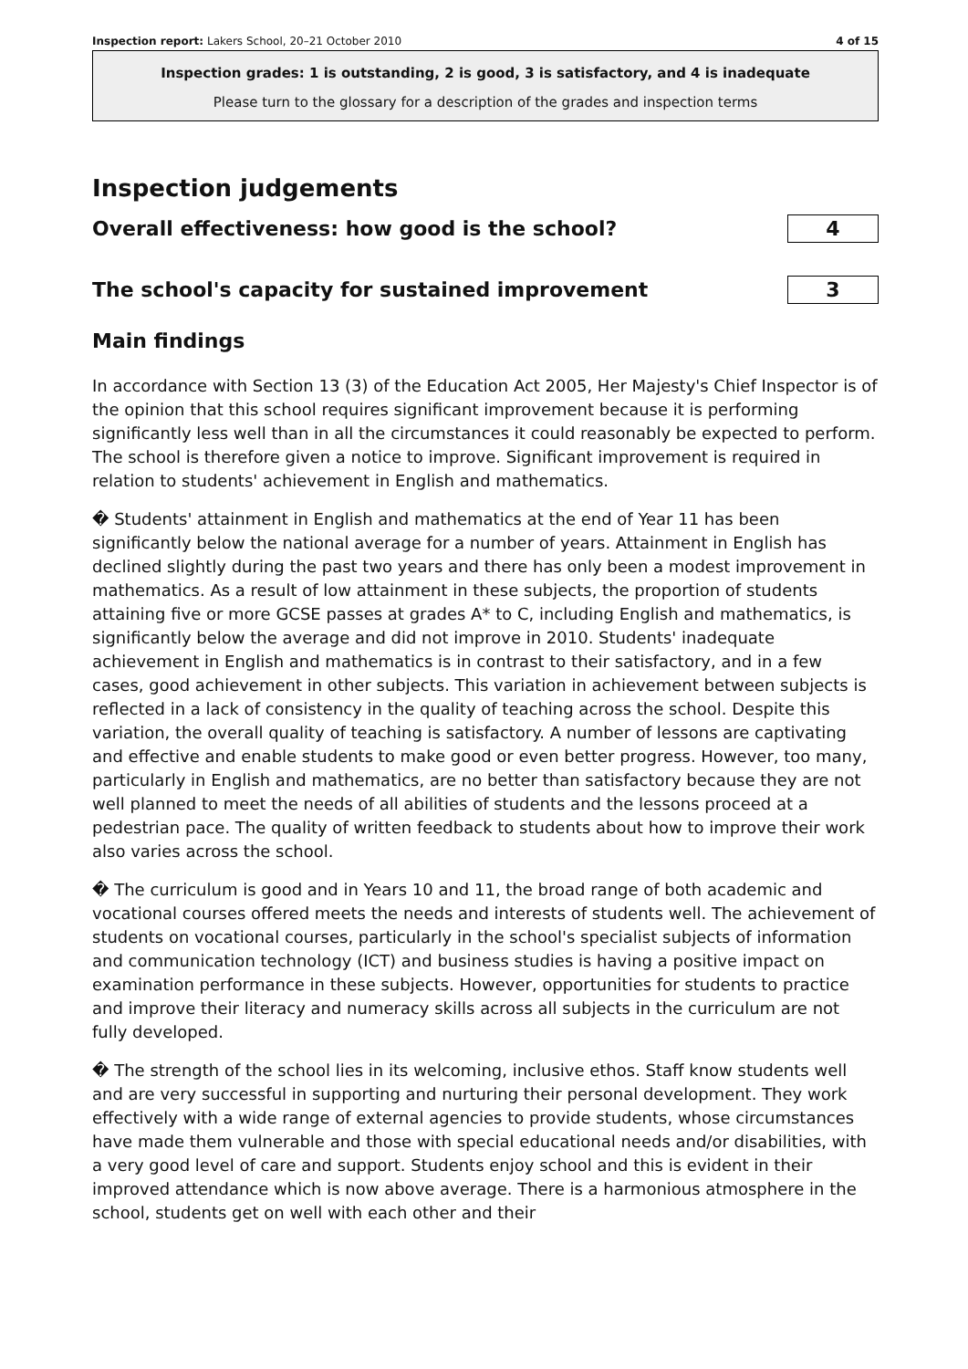Inspection report: Lakers School, 20–21 October 2010 4 of 15
Inspection grades: 1 is outstanding, 2 is good, 3 is satisfactory, and 4 is inadequate
Please turn to the glossary for a description of the grades and inspection terms
Inspection judgements
Overall effectiveness: how good is the school?
4
The school's capacity for sustained improvement
3
Main findings
In accordance with Section 13 (3) of the Education Act 2005, Her Majesty's Chief Inspector is of the opinion that this school requires significant improvement because it is performing significantly less well than in all the circumstances it could reasonably be expected to perform. The school is therefore given a notice to improve. Significant improvement is required in relation to students' achievement in English and mathematics.
� Students' attainment in English and mathematics at the end of Year 11 has been significantly below the national average for a number of years. Attainment in English has declined slightly during the past two years and there has only been a modest improvement in mathematics. As a result of low attainment in these subjects, the proportion of students attaining five or more GCSE passes at grades A* to C, including English and mathematics, is significantly below the average and did not improve in 2010. Students' inadequate achievement in English and mathematics is in contrast to their satisfactory, and in a few cases, good achievement in other subjects. This variation in achievement between subjects is reflected in a lack of consistency in the quality of teaching across the school. Despite this variation, the overall quality of teaching is satisfactory. A number of lessons are captivating and effective and enable students to make good or even better progress. However, too many, particularly in English and mathematics, are no better than satisfactory because they are not well planned to meet the needs of all abilities of students and the lessons proceed at a pedestrian pace. The quality of written feedback to students about how to improve their work also varies across the school.
� The curriculum is good and in Years 10 and 11, the broad range of both academic and vocational courses offered meets the needs and interests of students well. The achievement of students on vocational courses, particularly in the school's specialist subjects of information and communication technology (ICT) and business studies is having a positive impact on examination performance in these subjects. However, opportunities for students to practice and improve their literacy and numeracy skills across all subjects in the curriculum are not fully developed.
� The strength of the school lies in its welcoming, inclusive ethos. Staff know students well and are very successful in supporting and nurturing their personal development. They work effectively with a wide range of external agencies to provide students, whose circumstances have made them vulnerable and those with special educational needs and/or disabilities, with a very good level of care and support. Students enjoy school and this is evident in their improved attendance which is now above average. There is a harmonious atmosphere in the school, students get on well with each other and their